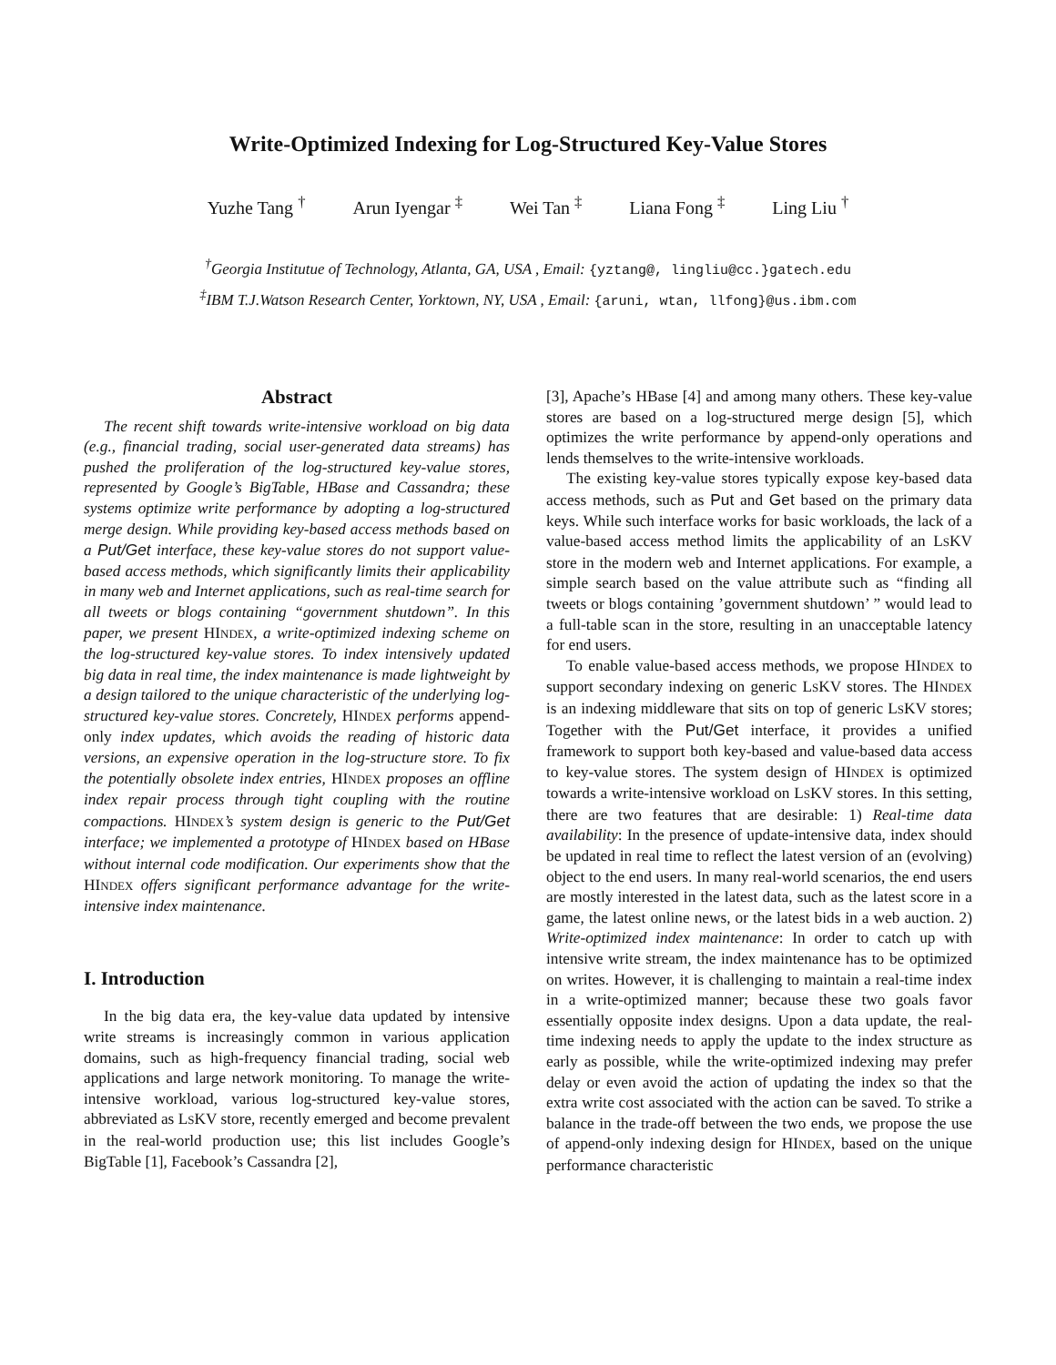Write-Optimized Indexing for Log-Structured Key-Value Stores
Yuzhe Tang <sup>†</sup> Arun Iyengar <sup>‡</sup> Wei Tan <sup>‡</sup> Liana Fong <sup>‡</sup> Ling Liu <sup>†</sup>
<sup>†</sup> Georgia Institutue of Technology, Atlanta, GA, USA , Email: {yztang@, lingliu@cc.}gatech.edu
<sup>‡</sup> IBM T.J.Watson Research Center, Yorktown, NY, USA , Email: {aruni, wtan, llfong}@us.ibm.com
Abstract
The recent shift towards write-intensive workload on big data (e.g., financial trading, social user-generated data streams) has pushed the proliferation of the log-structured key-value stores, represented by Google’s BigTable, HBase and Cassandra; these systems optimize write performance by adopting a log-structured merge design. While providing key-based access methods based on a Put/Get interface, these key-value stores do not support value-based access methods, which significantly limits their applicability in many web and Internet applications, such as real-time search for all tweets or blogs containing “government shutdown”. In this paper, we present HINDEX, a write-optimized indexing scheme on the log-structured key-value stores. To index intensively updated big data in real time, the index maintenance is made lightweight by a design tailored to the unique characteristic of the underlying log-structured key-value stores. Concretely, HINDEX performs append-only index updates, which avoids the reading of historic data versions, an expensive operation in the log-structure store. To fix the potentially obsolete index entries, HINDEX proposes an offline index repair process through tight coupling with the routine compactions. HINDEX’s system design is generic to the Put/Get interface; we implemented a prototype of HINDEX based on HBase without internal code modification. Our experiments show that the HINDEX offers significant performance advantage for the write-intensive index maintenance.
I. Introduction
In the big data era, the key-value data updated by intensive write streams is increasingly common in various application domains, such as high-frequency financial trading, social web applications and large network monitoring. To manage the write-intensive workload, various log-structured key-value stores, abbreviated as LSKV store, recently emerged and become prevalent in the real-world production use; this list includes Google’s BigTable [1], Facebook’s Cassandra [2],
[3], Apache’s HBase [4] and among many others. These key-value stores are based on a log-structured merge design [5], which optimizes the write performance by append-only operations and lends themselves to the write-intensive workloads.
The existing key-value stores typically expose key-based data access methods, such as Put and Get based on the primary data keys. While such interface works for basic workloads, the lack of a value-based access method limits the applicability of an LSKV store in the modern web and Internet applications. For example, a simple search based on the value attribute such as “finding all tweets or blogs containing ’government shutdown’ ” would lead to a full-table scan in the store, resulting in an unacceptable latency for end users.
To enable value-based access methods, we propose HINDEX to support secondary indexing on generic LSKV stores. The HINDEX is an indexing middleware that sits on top of generic LSKV stores; Together with the Put/Get interface, it provides a unified framework to support both key-based and value-based data access to key-value stores. The system design of HINDEX is optimized towards a write-intensive workload on LSKV stores. In this setting, there are two features that are desirable: 1) Real-time data availability: In the presence of update-intensive data, index should be updated in real time to reflect the latest version of an (evolving) object to the end users. In many real-world scenarios, the end users are mostly interested in the latest data, such as the latest score in a game, the latest online news, or the latest bids in a web auction. 2) Write-optimized index maintenance: In order to catch up with intensive write stream, the index maintenance has to be optimized on writes. However, it is challenging to maintain a real-time index in a write-optimized manner; because these two goals favor essentially opposite index designs. Upon a data update, the real-time indexing needs to apply the update to the index structure as early as possible, while the write-optimized indexing may prefer delay or even avoid the action of updating the index so that the extra write cost associated with the action can be saved. To strike a balance in the trade-off between the two ends, we propose the use of append-only indexing design for HINDEX, based on the unique performance characteristic